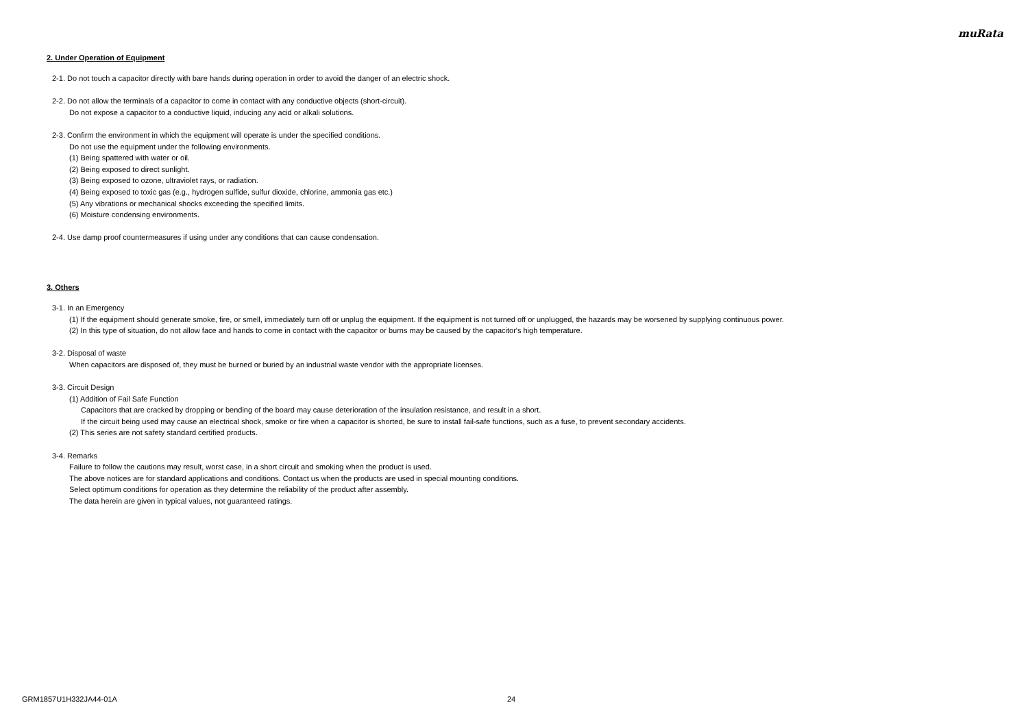muRata
2. Under Operation of Equipment
2-1. Do not touch a capacitor directly with bare hands during operation in order to avoid the danger of an electric shock.
2-2. Do not allow the terminals of a capacitor to come in contact with any conductive objects (short-circuit).
Do not expose a capacitor to a conductive liquid, inducing any acid or alkali solutions.
2-3. Confirm the environment in which the equipment will operate is under the specified conditions.
Do not use the equipment under the following environments.
(1) Being spattered with water or oil.
(2) Being exposed to direct sunlight.
(3) Being exposed to ozone, ultraviolet rays, or radiation.
(4) Being exposed to toxic gas (e.g., hydrogen sulfide, sulfur dioxide, chlorine, ammonia gas etc.)
(5) Any vibrations or mechanical shocks exceeding the specified limits.
(6) Moisture condensing environments.
2-4. Use damp proof countermeasures if using under any conditions that can cause condensation.
3. Others
3-1. In an Emergency
(1) If the equipment should generate smoke, fire, or smell, immediately turn off or unplug the equipment. If the equipment is not turned off or unplugged, the hazards may be worsened by supplying continuous power.
(2) In this type of situation, do not allow face and hands to come in contact with the capacitor or burns may be caused by the capacitor's high temperature.
3-2. Disposal of waste
When capacitors are disposed of, they must be burned or buried by an industrial waste vendor with the appropriate licenses.
3-3. Circuit Design
(1) Addition of Fail Safe Function
Capacitors that are cracked by dropping or bending of the board may cause deterioration of the insulation resistance, and result in a short.
If the circuit being used may cause an electrical shock, smoke or fire when a capacitor is shorted, be sure to install fail-safe functions, such as a fuse, to prevent secondary accidents.
(2) This series are not safety standard certified products.
3-4. Remarks
Failure to follow the cautions may result, worst case, in a short circuit and smoking when the product is used.
The above notices are for standard applications and conditions. Contact us when the products are used in special mounting conditions.
Select optimum conditions for operation as they determine the reliability of the product after assembly.
The data herein are given in typical values, not guaranteed ratings.
GRM1857U1H332JA44-01A 24